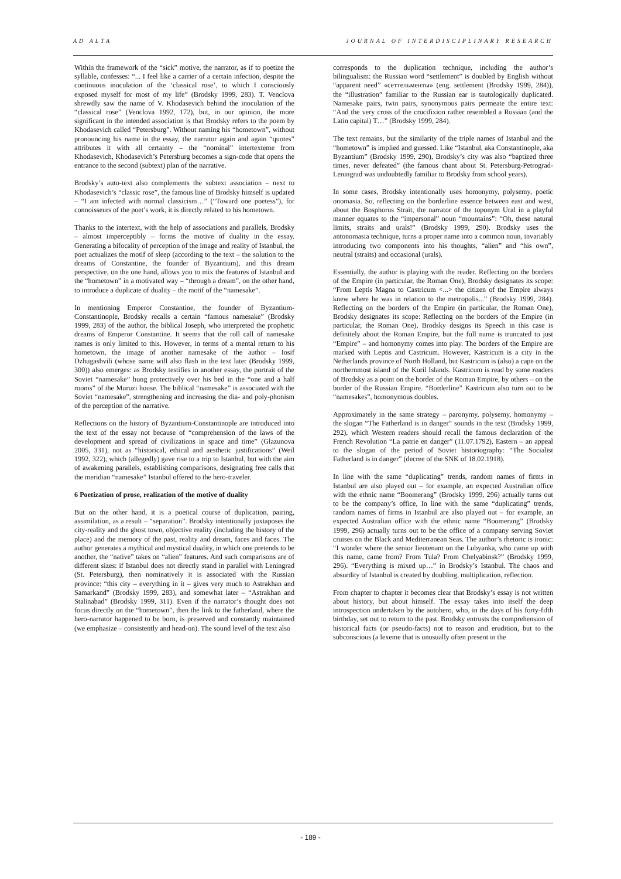AD ALTA JOURNAL OF INTERDISCIPLINARY RESEARCH
Within the framework of the “sick” motive, the narrator, as if to poetize the syllable, confesses: “... I feel like a carrier of a certain infection, despite the continuous inoculation of the ‘classical rose’, to which I consciously exposed myself for most of my life” (Brodsky 1999, 283). T. Venclova shrewdly saw the name of V. Khodasevich behind the inoculation of the “classical rose” (Venclova 1992, 172), but, in our opinion, the more significant in the intended association is that Brodsky refers to the poem by Khodasevich called “Petersburg”. Without naming his “hometown”, without pronouncing his name in the essay, the narrator again and again “quotes” attributes it with all certainty – the “nominal” intertexteme from Khodasevich, Khodasevich’s Petersburg becomes a sign-code that opens the entrance to the second (subtext) plan of the narrative.
Brodsky’s auto-text also complements the subtext association – next to Khodasevich’s “classic rose”, the famous line of Brodsky himself is updated – “I am infected with normal classicism…” (“Toward one poetess”), for connoisseurs of the poet’s work, it is directly related to his hometown.
Thanks to the intertext, with the help of associations and parallels, Brodsky – almost imperceptibly – forms the motive of duality in the essay. Generating a bifocality of perception of the image and reality of Istanbul, the poet actualizes the motif of sleep (according to the text – the solution to the dreams of Constantine, the founder of Byzantium), and this dream perspective, on the one hand, allows you to mix the features of Istanbul and the “hometown” in a motivated way – “through a dream”, on the other hand, to introduce a duplicate of duality – the motif of the “namesake”.
In mentioning Emperor Constantine, the founder of Byzantium-Constantinople, Brodsky recalls a certain “famous namesake” (Brodsky 1999, 283) of the author, the biblical Joseph, who interpreted the prophetic dreams of Emperor Constantine. It seems that the roll call of namesake names is only limited to this. However, in terms of a mental return to his hometown, the image of another namesake of the author – Iosif Dzhugashvili (whose name will also flash in the text later (Brodsky 1999, 300)) also emerges: as Brodsky testifies in another essay, the portrait of the Soviet “namesake” hung protectively over his bed in the “one and a half rooms” of the Muruzi house. The biblical “namesake” is associated with the Soviet “namesake”, strengthening and increasing the dia- and poly-phonism of the perception of the narrative.
Reflections on the history of Byzantium-Constantinople are introduced into the text of the essay not because of “comprehension of the laws of the development and spread of civilizations in space and time” (Glazunova 2005, 331), not as “historical, ethical and aesthetic justifications” (Weil 1992, 322), which (allegedly) gave rise to a trip to Istanbul, but with the aim of awakening parallels, establishing comparisons, designating free calls that the meridian “namesake” Istanbul offered to the hero-traveler.
6 Poetization of prose, realization of the motive of duality
But on the other hand, it is a poetical course of duplication, pairing, assimilation, as a result – “separation”. Brodsky intentionally juxtaposes the city-reality and the ghost town, objective reality (including the history of the place) and the memory of the past, reality and dream, faces and faces. The author generates a mythical and mystical duality, in which one pretends to be another, the “native” takes on “alien” features. And such comparisons are of different sizes: if Istanbul does not directly stand in parallel with Leningrad (St. Petersburg), then nominatively it is associated with the Russian province: “this city – everything in it – gives very much to Astrakhan and Samarkand” (Brodsky 1999, 283), and somewhat later – “Astrakhan and Stalinabad” (Brodsky 1999, 311). Even if the narrator’s thought does not focus directly on the “hometown”, then the link to the fatherland, where the hero-narrator happened to be born, is preserved and constantly maintained (we emphasize – consistently and head-on). The sound level of the text also
corresponds to the duplication technique, including the author’s bilingualism: the Russian word “settlement” is doubled by English without “apparent need” «сеттельменты» (eng. settlement (Brodsky 1999, 284)), the “illustration” familiar to the Russian ear is tautologically duplicated. Namesake pairs, twin pairs, synonymous pairs permeate the entire text: “And the very cross of the crucifixion rather resembled a Russian (and the Latin capital) T…” (Brodsky 1999, 284).
The text remains, but the similarity of the triple names of Istanbul and the “hometown” is implied and guessed. Like “Istanbul, aka Constantinople, aka Byzantium” (Brodsky 1999, 290), Brodsky’s city was also “baptized three times, never defeated” (the famous chant about St. Petersburg-Petrograd-Leningrad was undoubtedly familiar to Brodsky from school years).
In some cases, Brodsky intentionally uses homonymy, polysemy, poetic onomasia. So, reflecting on the borderline essence between east and west, about the Bosphorus Strait, the narrator of the toponym Ural in a playful manner equates to the “impersonal” noun “mountains”: “Oh, these natural limits, straits and urals!” (Brodsky 1999, 290). Brodsky uses the antonomasia technique, turns a proper name into a common noun, invariably introducing two components into his thoughts, “alien” and “his own”, neutral (straits) and occasional (urals).
Essentially, the author is playing with the reader. Reflecting on the borders of the Empire (in particular, the Roman One), Brodsky designates its scope: “From Leptis Magna to Castricum <...> the citizen of the Empire always knew where he was in relation to the metropolis...” (Brodsky 1999, 284). Reflecting on the borders of the Empire (in particular, the Roman One), Brodsky designates its scope: Reflecting on the borders of the Empire (in particular, the Roman One), Brodsky designs its Speech in this case is definitely about the Roman Empire, but the full name is truncated to just “Empire” – and homonymy comes into play. The borders of the Empire are marked with Leptis and Castricum. However, Kastricum is a city in the Netherlands province of North Holland, but Kastricum is (also) a cape on the northernmost island of the Kuril Islands. Kastricum is read by some readers of Brodsky as a point on the border of the Roman Empire, by others – on the border of the Russian Empire. “Borderline” Kastricum also turn out to be “namesakes”, homonymous doubles.
Approximately in the same strategy – paronymy, polysemy, homonymy – the slogan “The Fatherland is in danger” sounds in the text (Brodsky 1999, 292), which Western readers should recall the famous declaration of the French Revolution “La patrie en danger” (11.07.1792), Eastern – an appeal to the slogan of the period of Soviet historiography: “The Socialist Fatherland is in danger” (decree of the SNK of 18.02.1918).
In line with the same “duplicating” trends, random names of firms in Istanbul are also played out – for example, an expected Australian office with the ethnic name “Boomerang” (Brodsky 1999, 296) actually turns out to be the company’s office, In line with the same “duplicating” trends, random names of firms in Istanbul are also played out – for example, an expected Australian office with the ethnic name “Boomerang” (Brodsky 1999, 296) actually turns out to be the office of a company serving Soviet cruises on the Black and Mediterranean Seas. The author’s rhetoric is ironic: “I wonder where the senior lieutenant on the Lubyanka, who came up with this name, came from? From Tula? From Chelyabinsk?” (Brodsky 1999, 296). “Everything is mixed up…” in Brodsky’s Istanbul. The chaos and absurdity of Istanbul is created by doubling, multiplication, reflection.
From chapter to chapter it becomes clear that Brodsky’s essay is not written about history, but about himself. The essay takes into itself the deep introspection undertaken by the autohero, who, in the days of his forty-fifth birthday, set out to return to the past. Brodsky entrusts the comprehension of historical facts (or pseudo-facts) not to reason and erudition, but to the subconscious (a lexeme that is unusually often present in the
- 189 -